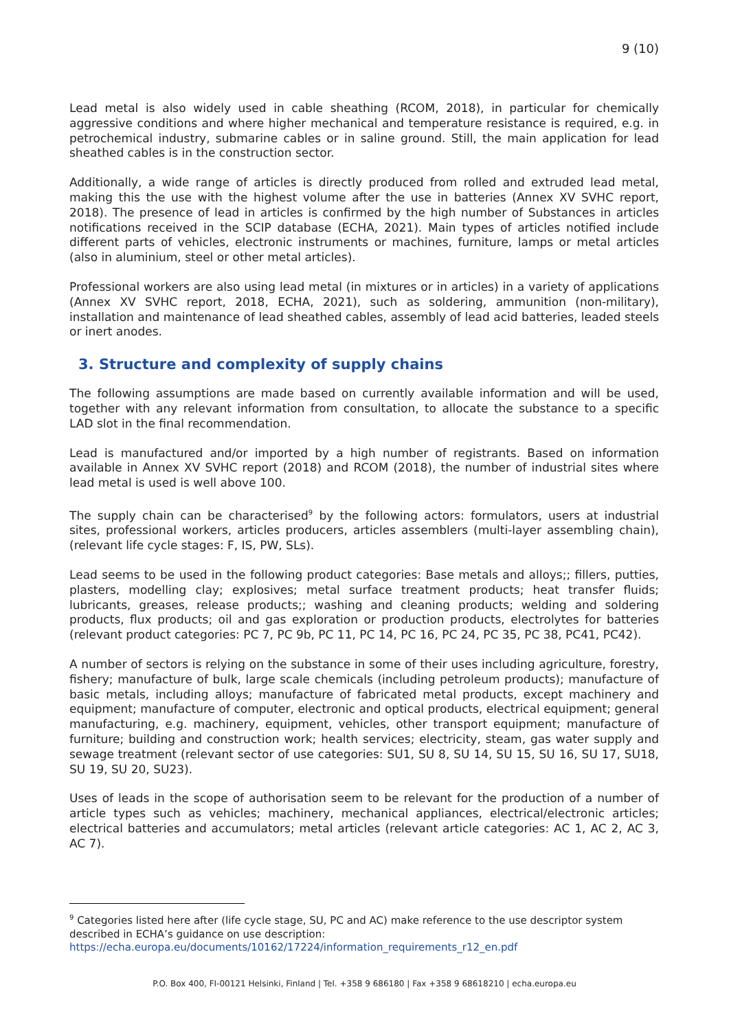9 (10)
Lead metal is also widely used in cable sheathing (RCOM, 2018), in particular for chemically aggressive conditions and where higher mechanical and temperature resistance is required, e.g. in petrochemical industry, submarine cables or in saline ground. Still, the main application for lead sheathed cables is in the construction sector.
Additionally, a wide range of articles is directly produced from rolled and extruded lead metal, making this the use with the highest volume after the use in batteries (Annex XV SVHC report, 2018). The presence of lead in articles is confirmed by the high number of Substances in articles notifications received in the SCIP database (ECHA, 2021). Main types of articles notified include different parts of vehicles, electronic instruments or machines, furniture, lamps or metal articles (also in aluminium, steel or other metal articles).
Professional workers are also using lead metal (in mixtures or in articles) in a variety of applications (Annex XV SVHC report, 2018, ECHA, 2021), such as soldering, ammunition (non-military), installation and maintenance of lead sheathed cables, assembly of lead acid batteries, leaded steels or inert anodes.
3. Structure and complexity of supply chains
The following assumptions are made based on currently available information and will be used, together with any relevant information from consultation, to allocate the substance to a specific LAD slot in the final recommendation.
Lead is manufactured and/or imported by a high number of registrants. Based on information available in Annex XV SVHC report (2018) and RCOM (2018), the number of industrial sites where lead metal is used is well above 100.
The supply chain can be characterised<sup>9</sup> by the following actors: formulators, users at industrial sites, professional workers, articles producers, articles assemblers (multi-layer assembling chain), (relevant life cycle stages: F, IS, PW, SLs).
Lead seems to be used in the following product categories: Base metals and alloys;; fillers, putties, plasters, modelling clay; explosives; metal surface treatment products; heat transfer fluids; lubricants, greases, release products;; washing and cleaning products; welding and soldering products, flux products; oil and gas exploration or production products, electrolytes for batteries (relevant product categories: PC 7, PC 9b, PC 11, PC 14, PC 16, PC 24, PC 35, PC 38, PC41, PC42).
A number of sectors is relying on the substance in some of their uses including agriculture, forestry, fishery; manufacture of bulk, large scale chemicals (including petroleum products); manufacture of basic metals, including alloys; manufacture of fabricated metal products, except machinery and equipment; manufacture of computer, electronic and optical products, electrical equipment; general manufacturing, e.g. machinery, equipment, vehicles, other transport equipment; manufacture of furniture; building and construction work; health services; electricity, steam, gas water supply and sewage treatment (relevant sector of use categories: SU1, SU 8, SU 14, SU 15, SU 16, SU 17, SU18, SU 19, SU 20, SU23).
Uses of leads in the scope of authorisation seem to be relevant for the production of a number of article types such as vehicles; machinery, mechanical appliances, electrical/electronic articles; electrical batteries and accumulators; metal articles (relevant article categories: AC 1, AC 2, AC 3, AC 7).
<sup>9</sup> Categories listed here after (life cycle stage, SU, PC and AC) make reference to the use descriptor system described in ECHA’s guidance on use description:
https://echa.europa.eu/documents/10162/17224/information_requirements_r12_en.pdf
P.O. Box 400, FI-00121 Helsinki, Finland | Tel. +358 9 686180 | Fax +358 9 68618210 | echa.europa.eu